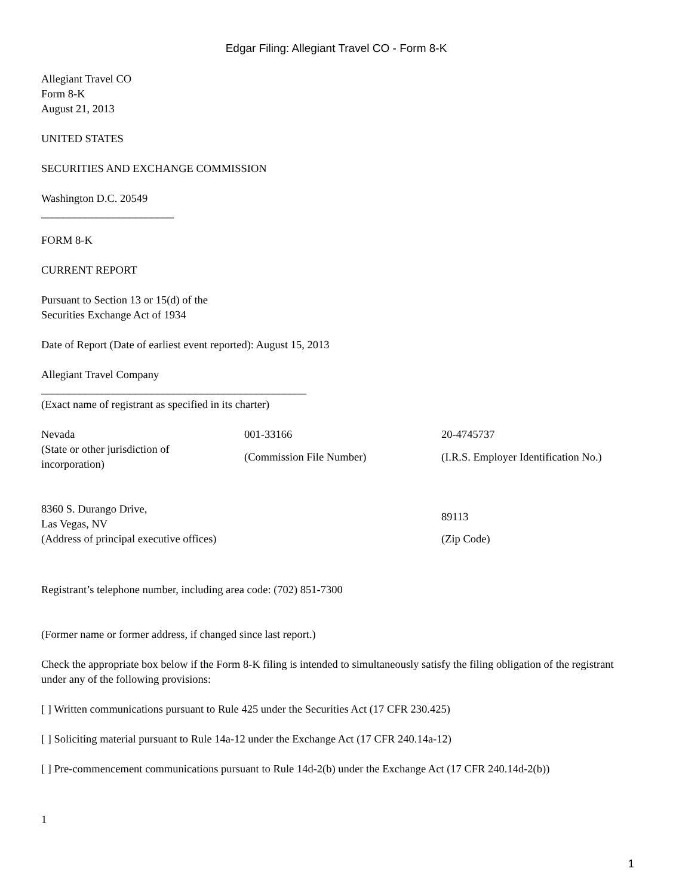Edgar Filing: Allegiant Travel CO - Form 8-K
Allegiant Travel CO
Form 8-K
August 21, 2013
UNITED STATES
SECURITIES AND EXCHANGE COMMISSION
Washington D.C. 20549
________________________
FORM 8-K
CURRENT REPORT
Pursuant to Section 13 or 15(d) of the
Securities Exchange Act of 1934
Date of Report (Date of earliest event reported): August 15, 2013
Allegiant Travel Company
________________________________________________
(Exact name of registrant as specified in its charter)
| Nevada | 001-33166 | 20-4745737 |
| (State or other jurisdiction of incorporation) | (Commission File Number) | (I.R.S. Employer Identification No.) |
| 8360 S. Durango Drive, Las Vegas, NV | 89113 |
| (Address of principal executive offices) | (Zip Code) |
Registrant’s telephone number, including area code: (702) 851-7300
(Former name or former address, if changed since last report.)
Check the appropriate box below if the Form 8-K filing is intended to simultaneously satisfy the filing obligation of the registrant under any of the following provisions:
[ ] Written communications pursuant to Rule 425 under the Securities Act (17 CFR 230.425)
[ ] Soliciting material pursuant to Rule 14a-12 under the Exchange Act (17 CFR 240.14a-12)
[ ] Pre-commencement communications pursuant to Rule 14d-2(b) under the Exchange Act (17 CFR 240.14d-2(b))
1
1